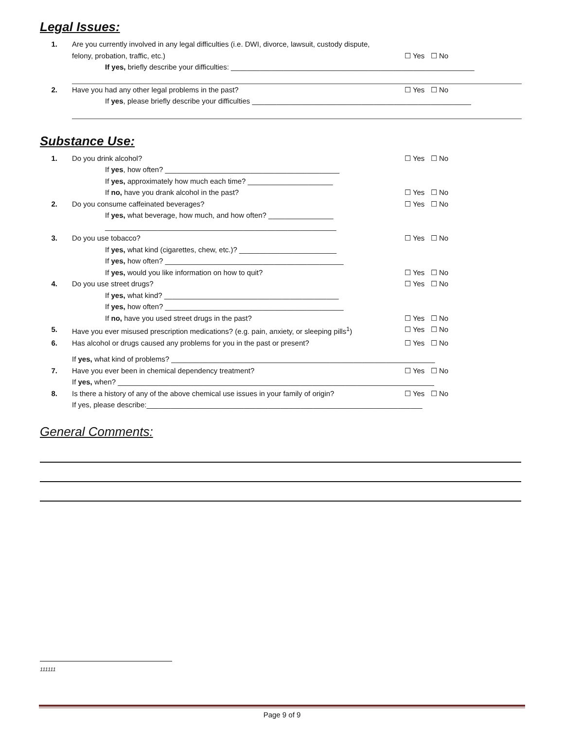Legal Issues:
1. Are you currently involved in any legal difficulties (i.e. DWI, divorce, lawsuit, custody dispute,
felony, probation, traffic, etc.) ☐ Yes ☐ No
If yes, briefly describe your difficulties: ____________________________________________________________
2. Have you had any other legal problems in the past? ☐ Yes ☐ No
If yes, please briefly describe your difficulties ______________________________________________________
Substance Use:
1. Do you drink alcohol? ☐ Yes ☐ No
If yes, how often? ___________________________________________
If yes, approximately how much each time? _____________________
If no, have you drank alcohol in the past? ☐ Yes ☐ No
2. Do you consume caffeinated beverages? ☐ Yes ☐ No
If yes, what beverage, how much, and how often? ________________
_________________________________________________________
3. Do you use tobacco? ☐ Yes ☐ No
If yes, what kind (cigarettes, chew, etc.)? ________________________
If yes, how often? ____________________________________________
If yes, would you like information on how to quit? ☐ Yes ☐ No
4. Do you use street drugs? ☐ Yes ☐ No
If yes, what kind? ___________________________________________
If yes, how often? ____________________________________________
If no, have you used street drugs in the past? ☐ Yes ☐ No
5. Have you ever misused prescription medications? (e.g. pain, anxiety, or sleeping pills<sup>1</sup>)
☐ Yes ☐ No
6. Has alcohol or drugs caused any problems for you in the past or present? ☐ Yes ☐ No
If yes, what kind of problems? _________________________________________________________________
7. Have you ever been in chemical dependency treatment? ☐ Yes ☐ No
If yes, when? ______________________________________________________________________________
8. Is there a history of any of the above chemical use issues in your family of origin?
☐ Yes ☐ No
If yes, please describe:____________________________________________________________________
General Comments:
111111
Page 9 of 9